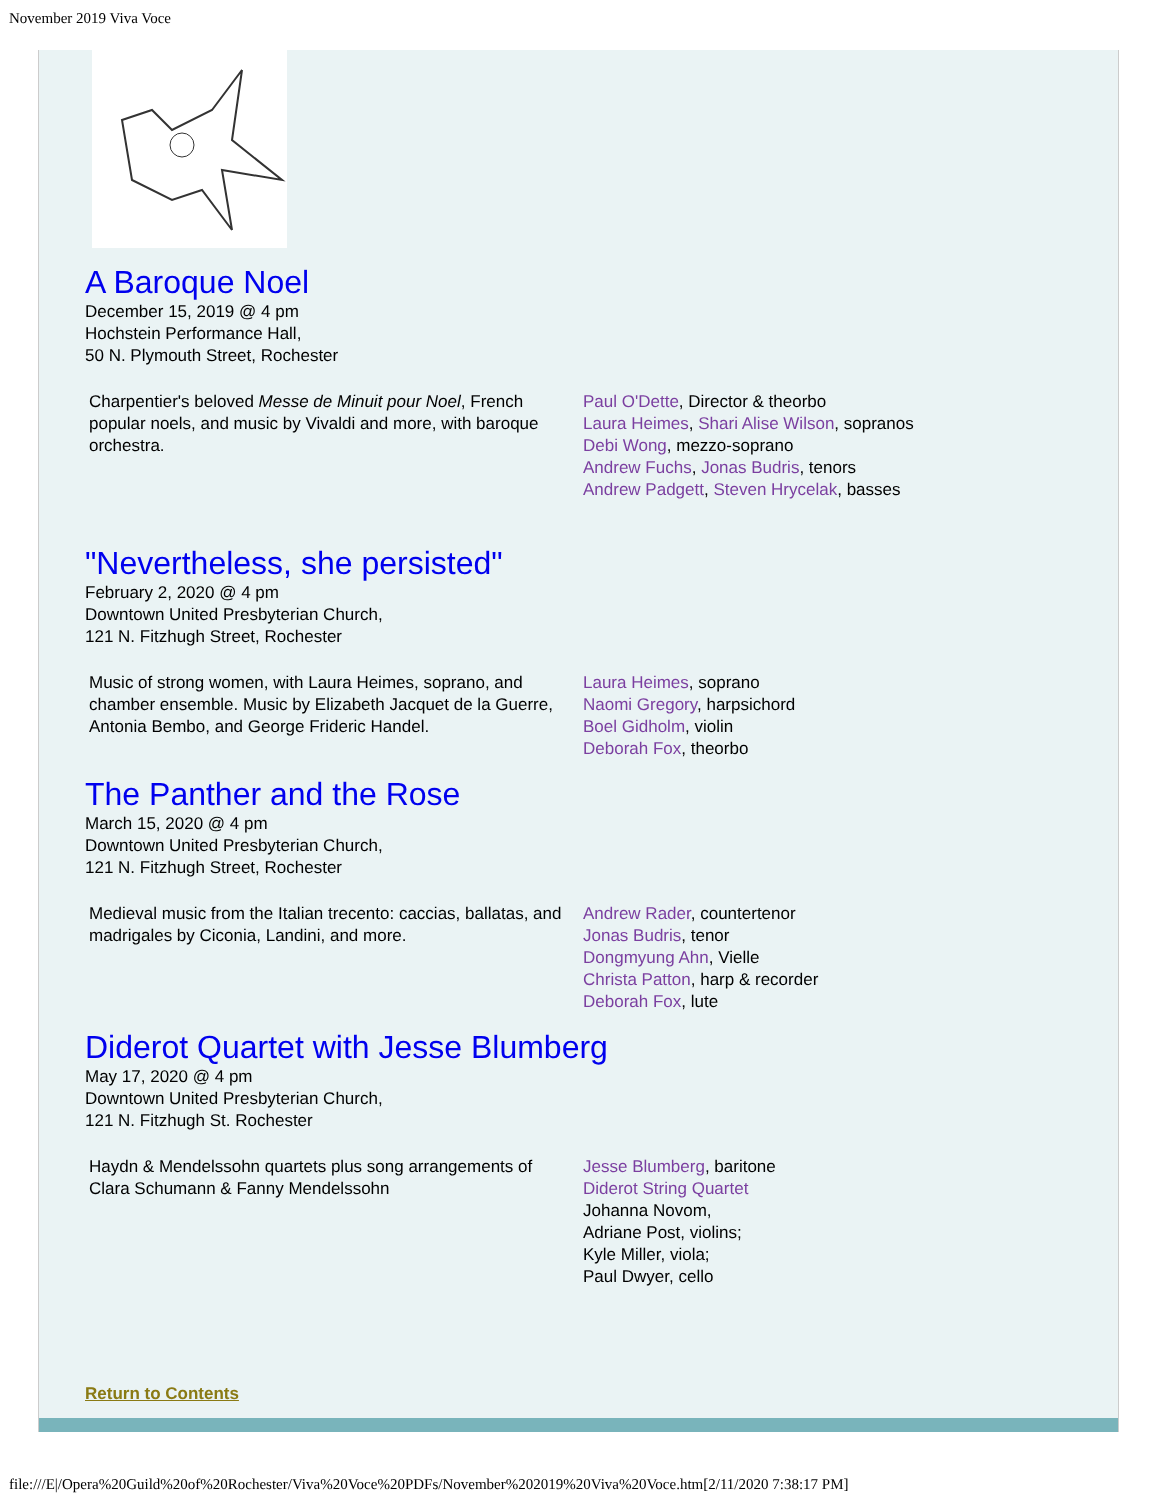November 2019 Viva Voce
A Baroque Noel
December 15, 2019 @ 4 pm
Hochstein Performance Hall,
50 N. Plymouth Street, Rochester
Charpentier's beloved Messe de Minuit pour Noel, French popular noels, and music by Vivaldi and more, with baroque orchestra.
Paul O'Dette, Director & theorbo
Laura Heimes, Shari Alise Wilson, sopranos
Debi Wong, mezzo-soprano
Andrew Fuchs, Jonas Budris, tenors
Andrew Padgett, Steven Hrycelak, basses
"Nevertheless, she persisted"
February 2, 2020 @ 4 pm
Downtown United Presbyterian Church,
121 N. Fitzhugh Street, Rochester
Music of strong women, with Laura Heimes, soprano, and chamber ensemble. Music by Elizabeth Jacquet de la Guerre, Antonia Bembo, and George Frideric Handel.
Laura Heimes, soprano
Naomi Gregory, harpsichord
Boel Gidholm, violin
Deborah Fox, theorbo
The Panther and the Rose
March 15, 2020 @ 4 pm
Downtown United Presbyterian Church,
121 N. Fitzhugh Street, Rochester
Medieval music from the Italian trecento: caccias, ballatas, and madrigales by Ciconia, Landini, and more.
Andrew Rader, countertenor
Jonas Budris, tenor
Dongmyung Ahn, Vielle
Christa Patton, harp & recorder
Deborah Fox, lute
Diderot Quartet with Jesse Blumberg
May 17, 2020 @ 4 pm
Downtown United Presbyterian Church,
121 N. Fitzhugh St. Rochester
Haydn & Mendelssohn quartets plus song arrangements of Clara Schumann & Fanny Mendelssohn
Jesse Blumberg, baritone
Diderot String Quartet
Johanna Novom,
Adriane Post, violins;
Kyle Miller, viola;
Paul Dwyer, cello
Return to Contents
file:///E|/Opera%20Guild%20of%20Rochester/Viva%20Voce%20PDFs/November%202019%20Viva%20Voce.htm[2/11/2020 7:38:17 PM]